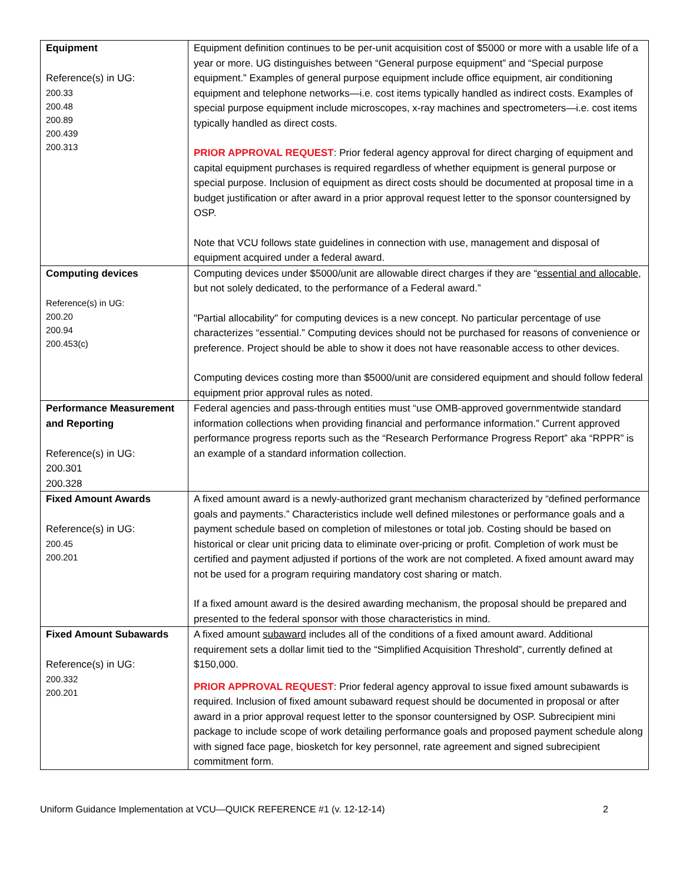| Equipment Reference(s) in UG: 200.33 200.48 200.89 200.439 200.313 | Equipment definition continues to be per-unit acquisition cost of $5000 or more with a usable life of a year or more. UG distinguishes between “General purpose equipment” and “Special purpose equipment.” Examples of general purpose equipment include office equipment, air conditioning equipment and telephone networks—i.e. cost items typically handled as indirect costs. Examples of special purpose equipment include microscopes, x-ray machines and spectrometers—i.e. cost items typically handled as direct costs. PRIOR APPROVAL REQUEST : Prior federal agency approval for direct charging of equipment and capital equipment purchases is required regardless of whether equipment is general purpose or special purpose. Inclusion of equipment as direct costs should be documented at proposal time in a budget justification or after award in a prior approval request letter to the sponsor countersigned by OSP. Note that VCU follows state guidelines in connection with use, management and disposal of equipment acquired under a federal award. |
| Computing devices Reference(s) in UG: 200.20 200.94 200.453(c) | Computing devices under $5000/unit are allowable direct charges if they are “ essential and allocable , but not solely dedicated, to the performance of a Federal award.” "Partial allocability" for computing devices is a new concept. No particular percentage of use characterizes “essential.” Computing devices should not be purchased for reasons of convenience or preference. Project should be able to show it does not have reasonable access to other devices. Computing devices costing more than $5000/unit are considered equipment and should follow federal equipment prior approval rules as noted. |
| Performance Measurement and Reporting Reference(s) in UG: 200.301 200.328 | Federal agencies and pass-through entities must “use OMB-approved governmentwide standard information collections when providing financial and performance information.” Current approved performance progress reports such as the “Research Performance Progress Report” aka “RPPR” is an example of a standard information collection. |
| Fixed Amount Awards Reference(s) in UG: 200.45 200.201 | A fixed amount award is a newly-authorized grant mechanism characterized by “defined performance goals and payments.” Characteristics include well defined milestones or performance goals and a payment schedule based on completion of milestones or total job. Costing should be based on historical or clear unit pricing data to eliminate over-pricing or profit. Completion of work must be certified and payment adjusted if portions of the work are not completed. A fixed amount award may not be used for a program requiring mandatory cost sharing or match. If a fixed amount award is the desired awarding mechanism, the proposal should be prepared and presented to the federal sponsor with those characteristics in mind. |
| Fixed Amount Subawards Reference(s) in UG: 200.332 200.201 | A fixed amount subaward includes all of the conditions of a fixed amount award. Additional requirement sets a dollar limit tied to the “Simplified Acquisition Threshold”, currently defined at $150,000. PRIOR APPROVAL REQUEST : Prior federal agency approval to issue fixed amount subawards is required. Inclusion of fixed amount subaward request should be documented in proposal or after award in a prior approval request letter to the sponsor countersigned by OSP. Subrecipient mini package to include scope of work detailing performance goals and proposed payment schedule along with signed face page, biosketch for key personnel, rate agreement and signed subrecipient commitment form. |
Uniform Guidance Implementation at VCU—QUICK REFERENCE #1 (v. 12-12-14) 2